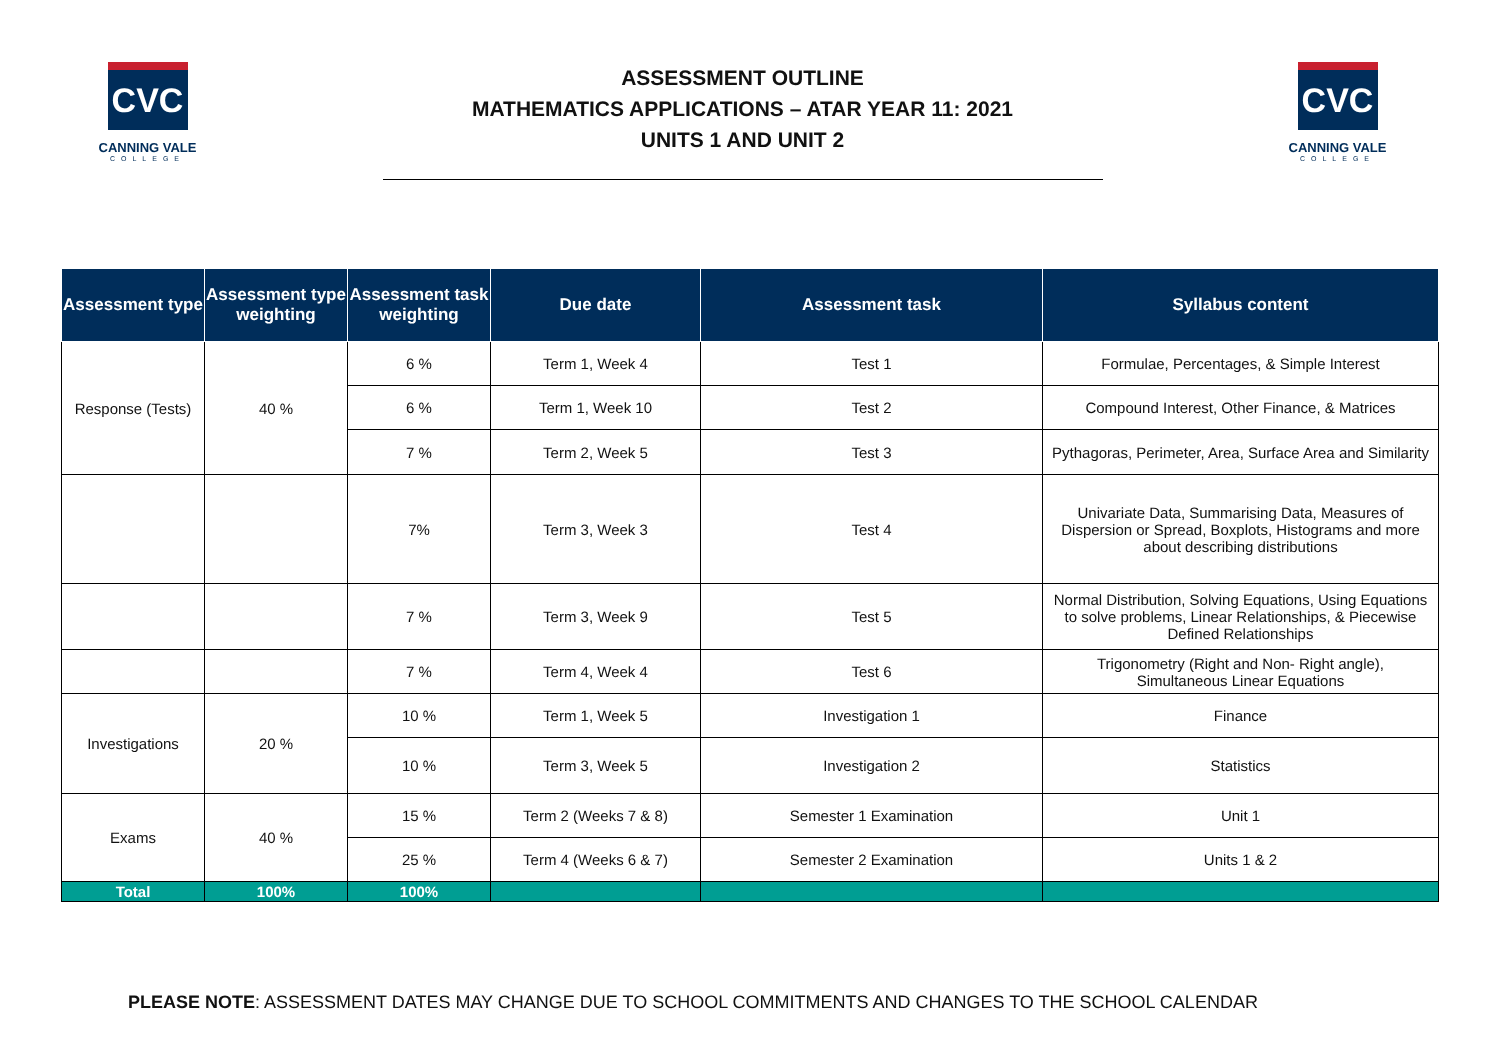CVC
CANNING VALE
COLLEGE
ASSESSMENT OUTLINE
MATHEMATICS APPLICATIONS – ATAR YEAR 11: 2021
UNITS 1 AND UNIT 2
CVC
CANNING VALE
COLLEGE
| Assessment type | Assessment type weighting | Assessment task weighting | Due date | Assessment task | Syllabus content |
| --- | --- | --- | --- | --- | --- |
| Response (Tests) | 40 % | 6 % | Term 1, Week 4 | Test 1 | Formulae, Percentages, & Simple Interest |
| | | 6 % | Term 1, Week 10 | Test 2 | Compound Interest, Other Finance, & Matrices |
| | | 7 % | Term 2, Week 5 | Test 3 | Pythagoras, Perimeter, Area, Surface Area and Similarity |
| | | 7% | Term 3, Week 3 | Test 4 | Univariate Data, Summarising Data, Measures of Dispersion or Spread, Boxplots, Histograms and more about describing distributions |
| | | 7 % | Term 3, Week 9 | Test 5 | Normal Distribution, Solving Equations, Using Equations to solve problems, Linear Relationships, & Piecewise Defined Relationships |
| | | 7 % | Term 4, Week 4 | Test 6 | Trigonometry (Right and Non- Right angle), Simultaneous Linear Equations |
| Investigations | 20 % | 10 % | Term 1, Week 5 | Investigation 1 | Finance |
| | | 10 % | Term 3, Week 5 | Investigation 2 | Statistics |
| Exams | 40 % | 15 % | Term 2 (Weeks 7 & 8) | Semester 1 Examination | Unit 1 |
| | | 25 % | Term 4 (Weeks 6 & 7) | Semester 2 Examination | Units 1 & 2 |
| Total | 100% | 100% | | | |
PLEASE NOTE: ASSESSMENT DATES MAY CHANGE DUE TO SCHOOL COMMITMENTS AND CHANGES TO THE SCHOOL CALENDAR